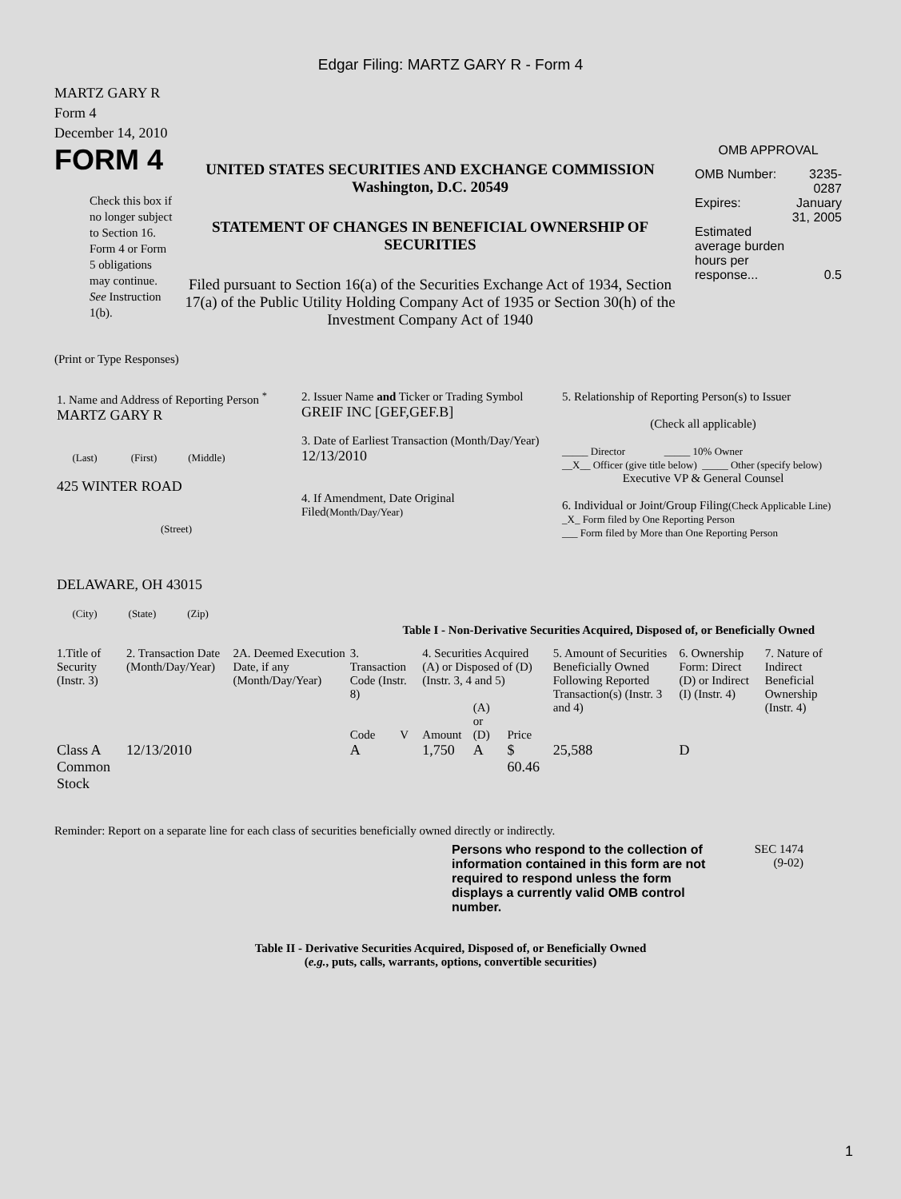Edgar Filing: MARTZ GARY R - Form 4
MARTZ GARY R
Form 4
December 14, 2010
FORM 4
Check this box if no longer subject to Section 16. Form 4 or Form 5 obligations may continue. See Instruction 1(b).
UNITED STATES SECURITIES AND EXCHANGE COMMISSION
Washington, D.C. 20549
STATEMENT OF CHANGES IN BENEFICIAL OWNERSHIP OF SECURITIES
Filed pursuant to Section 16(a) of the Securities Exchange Act of 1934, Section 17(a) of the Public Utility Holding Company Act of 1935 or Section 30(h) of the Investment Company Act of 1940
OMB APPROVAL
| OMB Number: | 3235-0287 |
| Expires: | January 31, 2005 |
| Estimated average burden hours per response... | 0.5 |
(Print or Type Responses)
| 1. Name and Address of Reporting Person <sup>*</sup> MARTZ GARY R (Last) (First) (Middle) 425 WINTER ROAD (Street) DELAWARE, OH 43015 (City) (State) (Zip) | 2. Issuer Name and Ticker or Trading Symbol GREIF INC [GEF,GEF.B] 3. Date of Earliest Transaction (Month/Day/Year) 12/13/2010 4. If Amendment, Date Original Filed (Month/Day/Year) | 5. Relationship of Reporting Person(s) to Issuer (Check all applicable) _____ Director _____ 10% Owner __X__ Officer (give title below) _____ Other (specify below) Executive VP & General Counsel 6. Individual or Joint/Group Filing (Check Applicable Line) _X_ Form filed by One Reporting Person ___ Form filed by More than One Reporting Person |
Table I - Non-Derivative Securities Acquired, Disposed of, or Beneficially Owned
| 1.Title of Security (Instr. 3) | 2. Transaction Date (Month/Day/Year) | 2A. Deemed Execution Date, if any (Month/Day/Year) | 3. Transaction Code (Instr. 8) | | 4. Securities Acquired (A) or Disposed of (D) (Instr. 3, 4 and 5) | | | 5. Amount of Securities Beneficially Owned Following Reported Transaction(s) (Instr. 3 and 4) | 6. Ownership Form: Direct (D) or Indirect (I) (Instr. 4) | 7. Nature of Indirect Beneficial Ownership (Instr. 4) |
| --- | --- | --- | --- | --- | --- | --- | --- | --- | --- | --- |
| | | | Code | V | Amount | (A) or (D) | Price | | | |
| Class A Common Stock | 12/13/2010 | | A | | 1,750 | A | $ 60.46 | 25,588 | D | |
Reminder: Report on a separate line for each class of securities beneficially owned directly or indirectly.
Persons who respond to the collection of information contained in this form are not required to respond unless the form displays a currently valid OMB control number.
SEC 1474
(9-02)
Table II - Derivative Securities Acquired, Disposed of, or Beneficially Owned
(e.g., puts, calls, warrants, options, convertible securities)
1